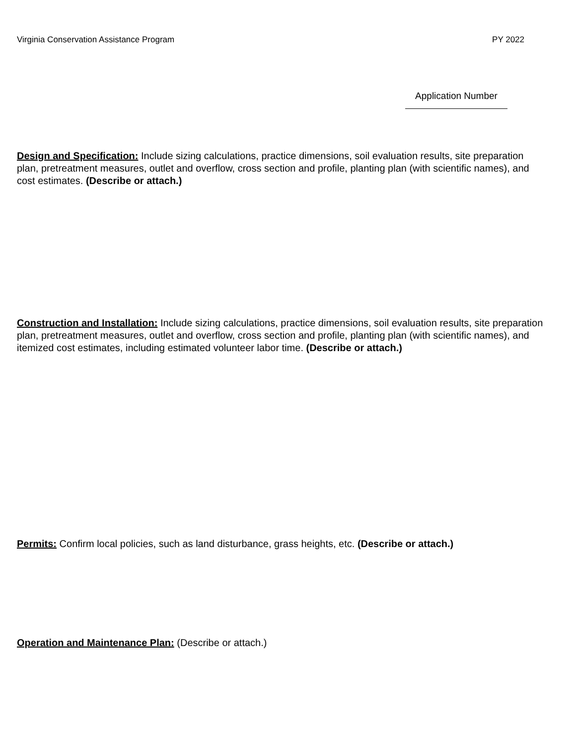Virginia Conservation Assistance Program PY 2022
Application Number
Design and Specification: Include sizing calculations, practice dimensions, soil evaluation results, site preparation plan, pretreatment measures, outlet and overflow, cross section and profile, planting plan (with scientific names), and cost estimates. (Describe or attach.)
Construction and Installation: Include sizing calculations, practice dimensions, soil evaluation results, site preparation plan, pretreatment measures, outlet and overflow, cross section and profile, planting plan (with scientific names), and itemized cost estimates, including estimated volunteer labor time. (Describe or attach.)
Permits: Confirm local policies, such as land disturbance, grass heights, etc. (Describe or attach.)
Operation and Maintenance Plan: (Describe or attach.)